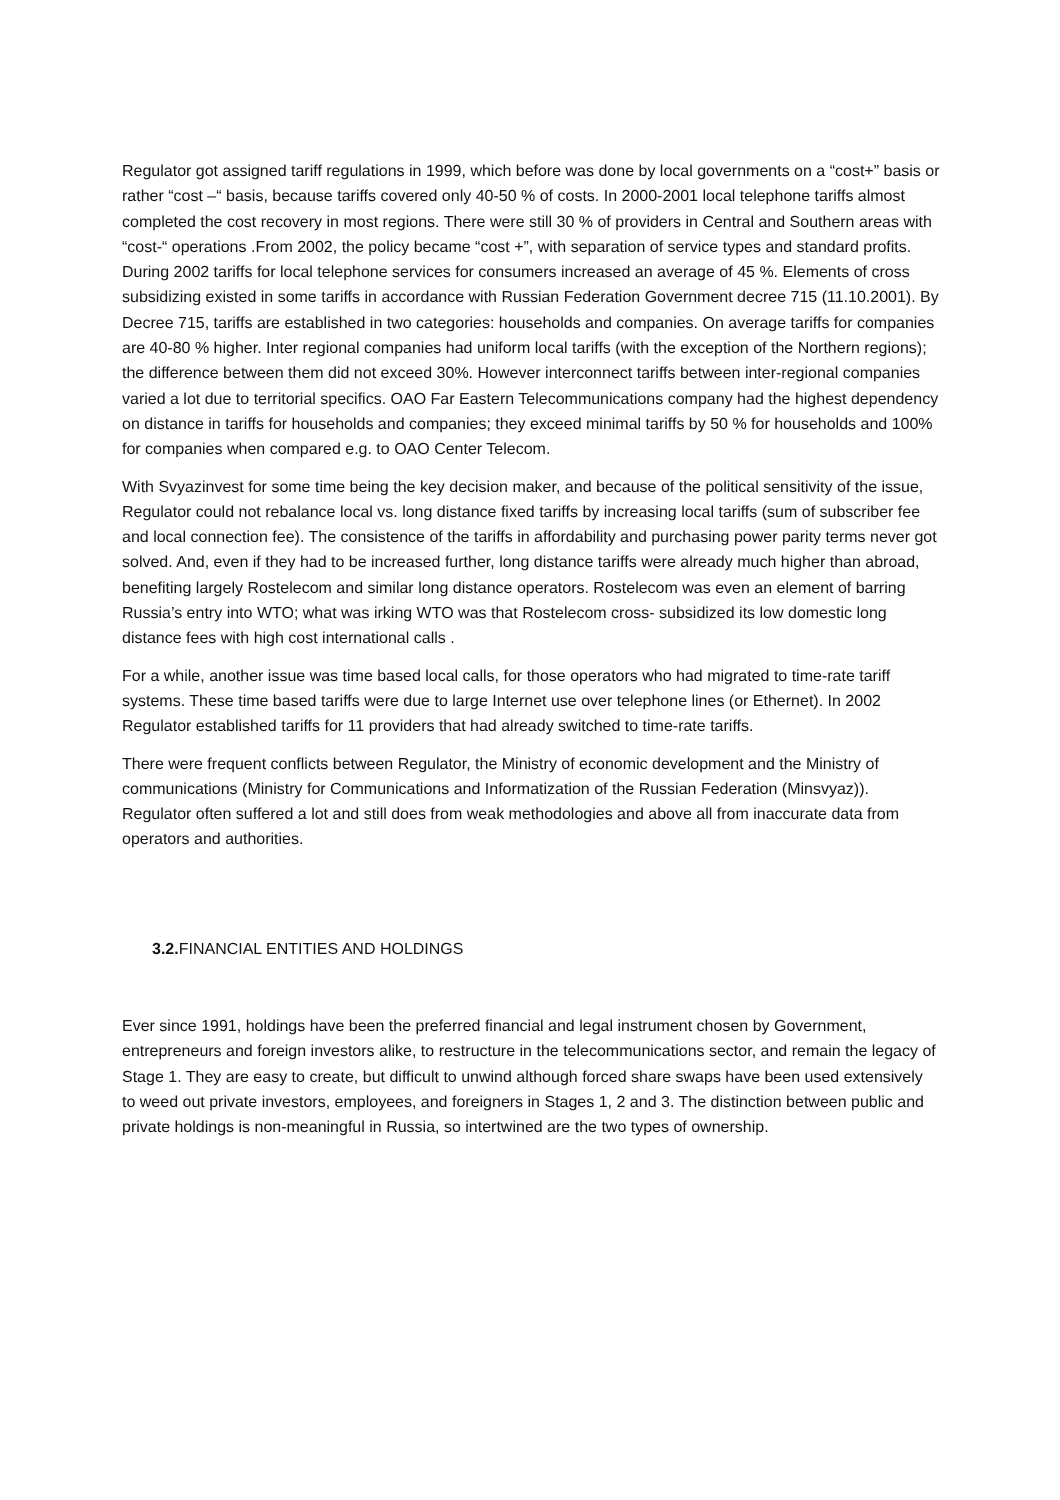Regulator got assigned tariff regulations in 1999, which before was done by local governments on a “cost+” basis or rather “cost –“ basis, because tariffs covered only 40-50 % of costs. In 2000-2001 local telephone tariffs almost completed the cost recovery in most regions. There were still 30 % of providers in Central and Southern areas with “cost-“ operations .From 2002, the policy became “cost +”, with separation of service types and standard profits. During 2002 tariffs for local telephone services for consumers increased an average of 45 %. Elements of cross subsidizing existed in some tariffs in accordance with Russian Federation Government decree 715 (11.10.2001). By Decree 715, tariffs are established in two categories: households and companies. On average tariffs for companies are 40-80 % higher. Inter regional companies had uniform local tariffs (with the exception of the Northern regions); the difference between them did not exceed 30%. However interconnect tariffs between inter-regional companies varied a lot due to territorial specifics. OAO Far Eastern Telecommunications company had the highest dependency on distance in tariffs for households and companies; they exceed minimal tariffs by 50 % for households and 100% for companies when compared e.g. to OAO Center Telecom.
With Svyazinvest for some time being the key decision maker, and because of the political sensitivity of the issue, Regulator could not rebalance local vs. long distance fixed tariffs by increasing local tariffs (sum of subscriber fee and local connection fee). The consistence of the tariffs in affordability and purchasing power parity terms never got solved. And, even if they had to be increased further, long distance tariffs were already much higher than abroad, benefiting largely Rostelecom and similar long distance operators. Rostelecom was even an element of barring Russia’s entry into WTO; what was irking WTO was that Rostelecom cross- subsidized its low domestic long distance fees with high cost international calls .
For a while, another issue was time based local calls, for those operators who had migrated to time-rate tariff systems. These time based tariffs were due to large Internet use over telephone lines (or Ethernet). In 2002 Regulator established tariffs for 11 providers that had already switched to time-rate tariffs.
There were frequent conflicts between Regulator, the Ministry of economic development and the Ministry of communications (Ministry for Communications and Informatization of the Russian Federation (Minsvyaz)). Regulator often suffered a lot and still does from weak methodologies and above all from inaccurate data from operators and authorities.
3.2. FINANCIAL ENTITIES AND HOLDINGS
Ever since 1991, holdings have been the preferred financial and legal instrument chosen by Government, entrepreneurs and foreign investors alike, to restructure in the telecommunications sector, and remain the legacy of Stage 1. They are easy to create, but difficult to unwind although forced share swaps have been used extensively to weed out private investors, employees, and foreigners in Stages 1, 2 and 3. The distinction between public and private holdings is non-meaningful in Russia, so intertwined are the two types of ownership.